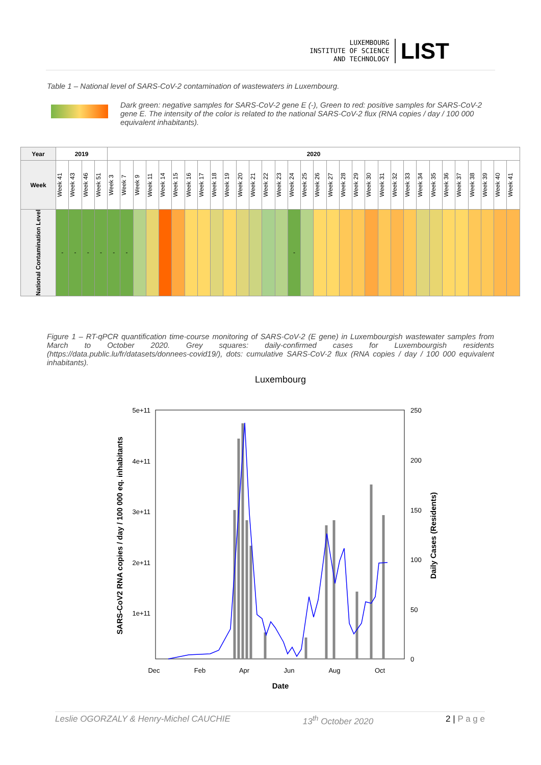LUXEMBOURG
INSTITUTE OF SCIENCE
AND TECHNOLOGY
LIST
Table 1 – National level of SARS-CoV-2 contamination of wastewaters in Luxembourg.
Dark green: negative samples for SARS-CoV-2 gene E (-), Green to red: positive samples for SARS-CoV-2 gene E. The intensity of the color is related to the national SARS-CoV-2 flux (RNA copies / day / 100 000 equivalent inhabitants).
| Year | 2019 | | | | 2020 | | | | | | | | | | | | | | | | | | | | | | | | | | | | | | | |
| Week | Week 41 | Week 43 | Week 46 | Week 51 | Week 3 | Week 7 | Week 9 | Week 11 | Week 14 | Week 15 | Week 16 | Week 17 | Week 18 | Week 19 | Week 20 | Week 21 | Week 22 | Week 23 | Week 24 | Week 25 | Week 26 | Week 27 | Week 28 | Week 29 | Week 30 | Week 31 | Week 32 | Week 33 | Week 34 | Week 35 | Week 36 | Week 37 | Week 38 | Week 39 | Week 40 | Week 41 |
| National Contamination Level | - | - | - | - | - | - | | | | | | | | | | | | | - | | | | | | | | | | | | | | | | | |
Figure 1 – RT-qPCR quantification time-course monitoring of SARS-CoV-2 (E gene) in Luxembourgish wastewater samples from March to October 2020. Grey squares: daily-confirmed cases for Luxembourgish residents (https://data.public.lu/fr/datasets/donnees-covid19/), dots: cumulative SARS-CoV-2 flux (RNA copies / day / 100 000 equivalent inhabitants).
Luxembourg
5e+11
4e+11
3e+11
2e+11
1e+11
250
200
150
100
50
0
Dec
Feb
Apr
Jun
Aug
Oct
Date
SARS-CoV2 RNA copies / day / 100 000 eq. inhabitants
Daily Cases (Residents)
Leslie OGORZALY & Henry-Michel CAUCHIE 13<sup>th</sup> October 2020 2 | P a g e